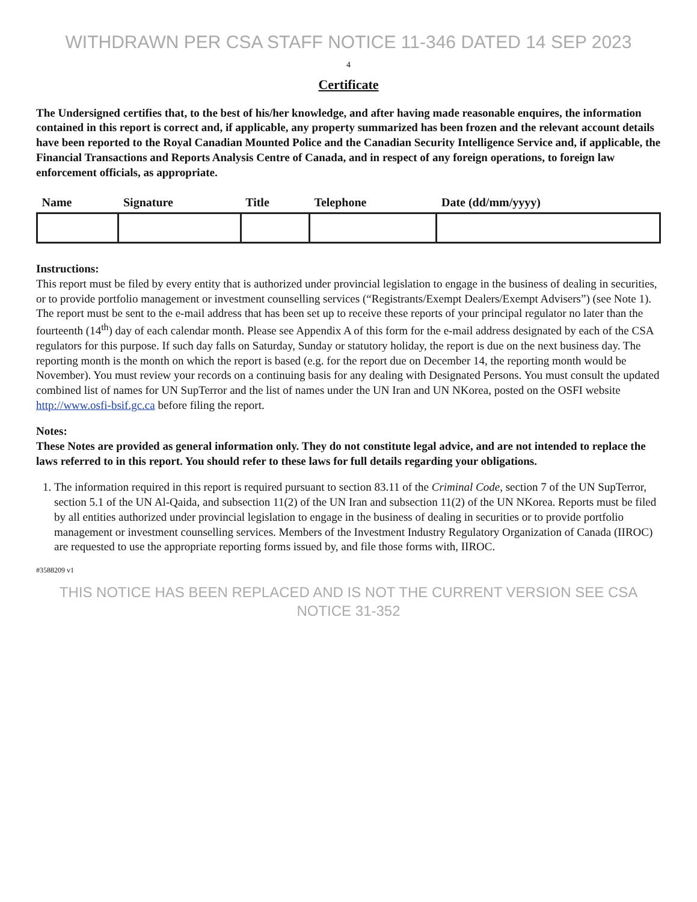WITHDRAWN PER CSA STAFF NOTICE 11-346 DATED 14 SEP 2023
4
Certificate
The Undersigned certifies that, to the best of his/her knowledge, and after having made reasonable enquires, the information contained in this report is correct and, if applicable, any property summarized has been frozen and the relevant account details have been reported to the Royal Canadian Mounted Police and the Canadian Security Intelligence Service and, if applicable, the Financial Transactions and Reports Analysis Centre of Canada, and in respect of any foreign operations, to foreign law enforcement officials, as appropriate.
| Name | Signature | Title | Telephone | Date (dd/mm/yyyy) |
| --- | --- | --- | --- | --- |
Instructions:
This report must be filed by every entity that is authorized under provincial legislation to engage in the business of dealing in securities, or to provide portfolio management or investment counselling services (“Registrants/Exempt Dealers/Exempt Advisers”) (see Note 1). The report must be sent to the e-mail address that has been set up to receive these reports of your principal regulator no later than the fourteenth (14<sup>th</sup>) day of each calendar month. Please see Appendix A of this form for the e-mail address designated by each of the CSA regulators for this purpose. If such day falls on Saturday, Sunday or statutory holiday, the report is due on the next business day. The reporting month is the month on which the report is based (e.g. for the report due on December 14, the reporting month would be November). You must review your records on a continuing basis for any dealing with Designated Persons. You must consult the updated combined list of names for UN SupTerror and the list of names under the UN Iran and UN NKorea, posted on the OSFI website http://www.osfi-bsif.gc.ca before filing the report.
Notes:
These Notes are provided as general information only. They do not constitute legal advice, and are not intended to replace the laws referred to in this report. You should refer to these laws for full details regarding your obligations.
1. The information required in this report is required pursuant to section 83.11 of the Criminal Code, section 7 of the UN SupTerror, section 5.1 of the UN Al-Qaida, and subsection 11(2) of the UN Iran and subsection 11(2) of the UN NKorea. Reports must be filed by all entities authorized under provincial legislation to engage in the business of dealing in securities or to provide portfolio management or investment counselling services. Members of the Investment Industry Regulatory Organization of Canada (IIROC) are requested to use the appropriate reporting forms issued by, and file those forms with, IIROC.
#3588209 v1
THIS NOTICE HAS BEEN REPLACED AND IS NOT THE CURRENT VERSION SEE CSA NOTICE 31-352